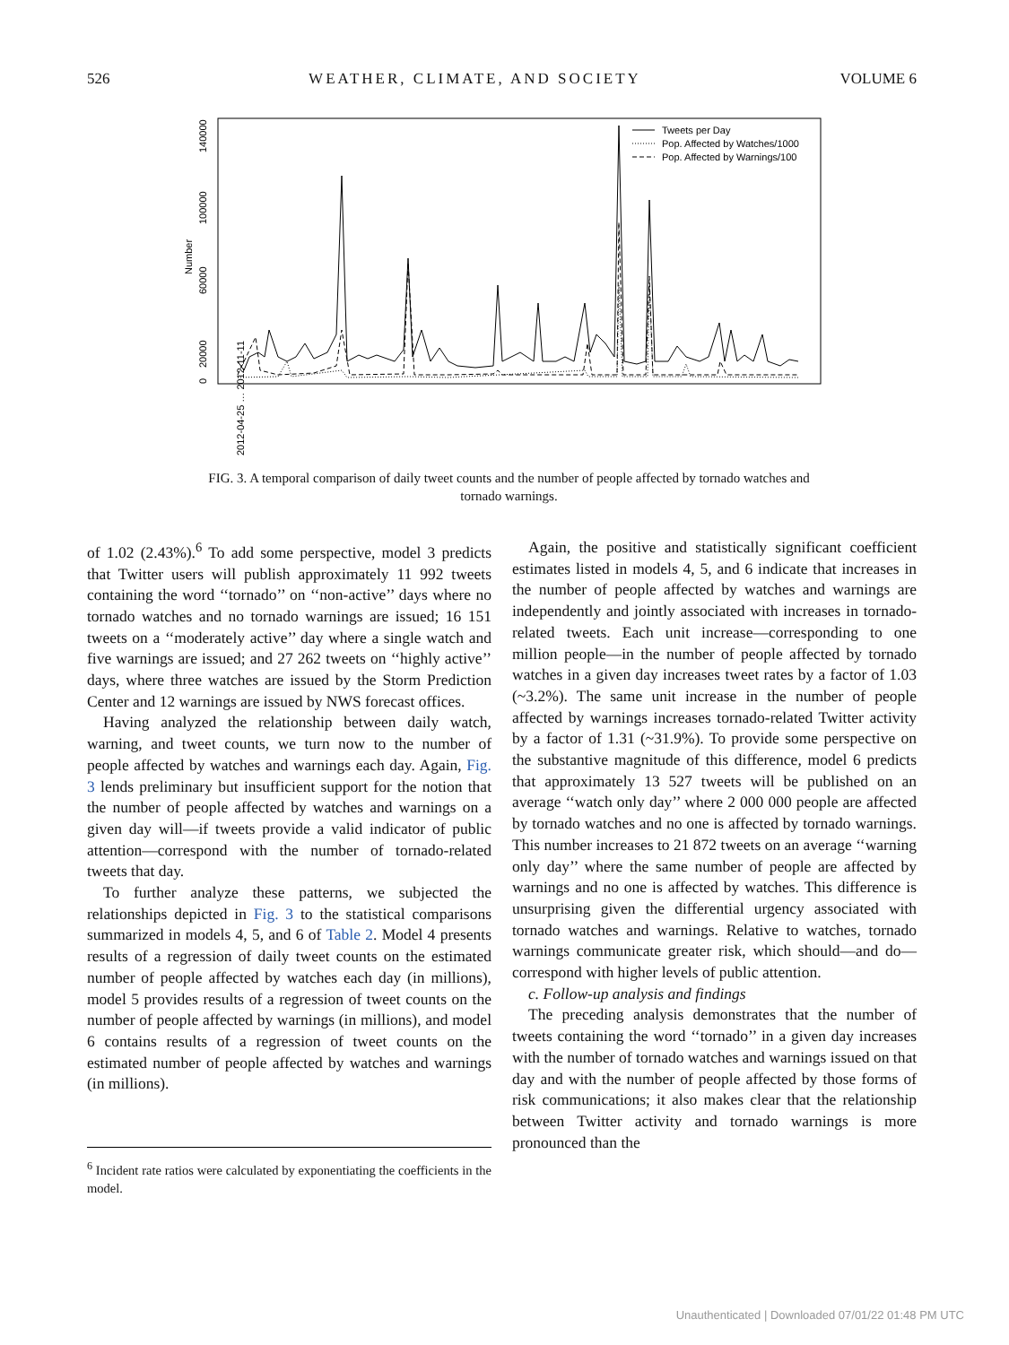526 WEATHER, CLIMATE, AND SOCIETY VOLUME 6
0
20000
60000
100000
140000
Number
Tweets per Day
Pop. Affected by Watches/1000
Pop. Affected by Warnings/100
2012-04-25 … 2012-11-11
FIG. 3. A temporal comparison of daily tweet counts and the number of people affected by tornado watches and tornado warnings.
of 1.02 (2.43%).<sup>6</sup> To add some perspective, model 3 predicts that Twitter users will publish approximately 11 992 tweets containing the word ‘‘tornado’’ on ‘‘non-active’’ days where no tornado watches and no tornado warnings are issued; 16 151 tweets on a ‘‘moderately active’’ day where a single watch and five warnings are issued; and 27 262 tweets on ‘‘highly active’’ days, where three watches are issued by the Storm Prediction Center and 12 warnings are issued by NWS forecast offices.
Having analyzed the relationship between daily watch, warning, and tweet counts, we turn now to the number of people affected by watches and warnings each day. Again, Fig. 3 lends preliminary but insufficient support for the notion that the number of people affected by watches and warnings on a given day will—if tweets provide a valid indicator of public attention—correspond with the number of tornado-related tweets that day.
To further analyze these patterns, we subjected the relationships depicted in Fig. 3 to the statistical comparisons summarized in models 4, 5, and 6 of Table 2. Model 4 presents results of a regression of daily tweet counts on the estimated number of people affected by watches each day (in millions), model 5 provides results of a regression of tweet counts on the number of people affected by warnings (in millions), and model 6 contains results of a regression of tweet counts on the estimated number of people affected by watches and warnings (in millions).
<sup>6</sup> Incident rate ratios were calculated by exponentiating the coefficients in the model.
Again, the positive and statistically significant coefficient estimates listed in models 4, 5, and 6 indicate that increases in the number of people affected by watches and warnings are independently and jointly associated with increases in tornado-related tweets. Each unit increase—corresponding to one million people—in the number of people affected by tornado watches in a given day increases tweet rates by a factor of 1.03 (~3.2%). The same unit increase in the number of people affected by warnings increases tornado-related Twitter activity by a factor of 1.31 (~31.9%). To provide some perspective on the substantive magnitude of this difference, model 6 predicts that approximately 13 527 tweets will be published on an average ‘‘watch only day’’ where 2 000 000 people are affected by tornado watches and no one is affected by tornado warnings. This number increases to 21 872 tweets on an average ‘‘warning only day’’ where the same number of people are affected by warnings and no one is affected by watches. This difference is unsurprising given the differential urgency associated with tornado watches and warnings. Relative to watches, tornado warnings communicate greater risk, which should—and do—correspond with higher levels of public attention.
c. Follow-up analysis and findings
The preceding analysis demonstrates that the number of tweets containing the word ‘‘tornado’’ in a given day increases with the number of tornado watches and warnings issued on that day and with the number of people affected by those forms of risk communications; it also makes clear that the relationship between Twitter activity and tornado warnings is more pronounced than the
Unauthenticated | Downloaded 07/01/22 01:48 PM UTC